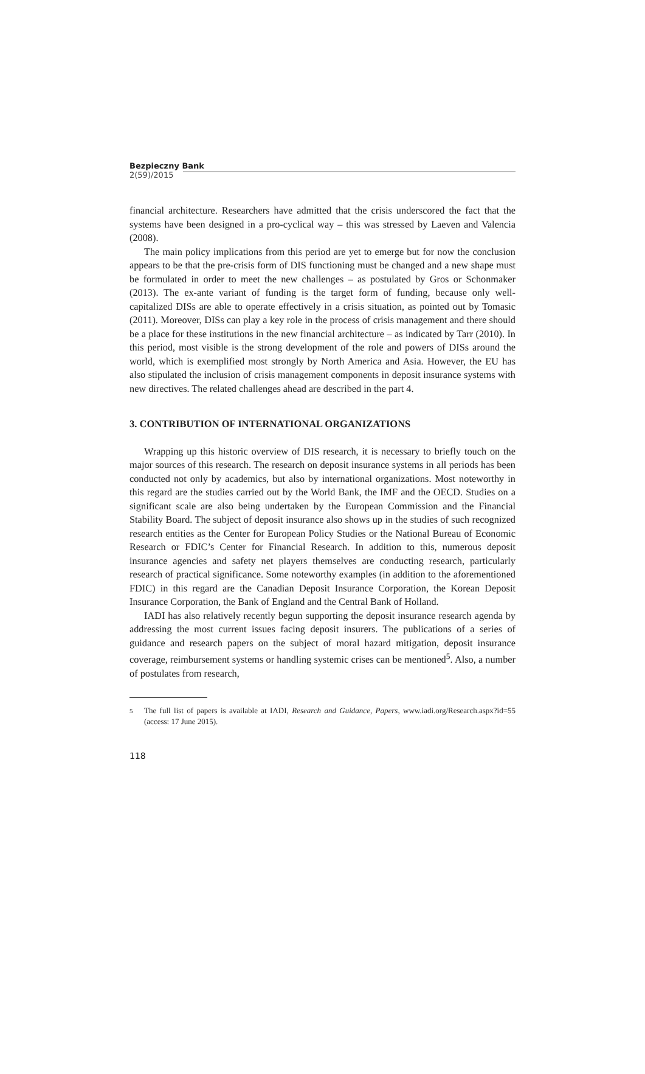Bezpieczny Bank
2(59)/2015
financial architecture. Researchers have admitted that the crisis underscored the fact that the systems have been designed in a pro-cyclical way – this was stressed by Laeven and Valencia (2008).
The main policy implications from this period are yet to emerge but for now the conclusion appears to be that the pre-crisis form of DIS functioning must be changed and a new shape must be formulated in order to meet the new challenges – as postulated by Gros or Schonmaker (2013). The ex-ante variant of funding is the target form of funding, because only well-capitalized DISs are able to operate effectively in a crisis situation, as pointed out by Tomasic (2011). Moreover, DISs can play a key role in the process of crisis management and there should be a place for these institutions in the new financial architecture – as indicated by Tarr (2010). In this period, most visible is the strong development of the role and powers of DISs around the world, which is exemplified most strongly by North America and Asia. However, the EU has also stipulated the inclusion of crisis management components in deposit insurance systems with new directives. The related challenges ahead are described in the part 4.
3. CONTRIBUTION OF INTERNATIONAL ORGANIZATIONS
Wrapping up this historic overview of DIS research, it is necessary to briefly touch on the major sources of this research. The research on deposit insurance systems in all periods has been conducted not only by academics, but also by international organizations. Most noteworthy in this regard are the studies carried out by the World Bank, the IMF and the OECD. Studies on a significant scale are also being undertaken by the European Commission and the Financial Stability Board. The subject of deposit insurance also shows up in the studies of such recognized research entities as the Center for European Policy Studies or the National Bureau of Economic Research or FDIC’s Center for Financial Research. In addition to this, numerous deposit insurance agencies and safety net players themselves are conducting research, particularly research of practical significance. Some noteworthy examples (in addition to the aforementioned FDIC) in this regard are the Canadian Deposit Insurance Corporation, the Korean Deposit Insurance Corporation, the Bank of England and the Central Bank of Holland.
IADI has also relatively recently begun supporting the deposit insurance research agenda by addressing the most current issues facing deposit insurers. The publications of a series of guidance and research papers on the subject of moral hazard mitigation, deposit insurance coverage, reimbursement systems or handling systemic crises can be mentioned<sup>5</sup>. Also, a number of postulates from research,
<sup>5</sup> The full list of papers is available at IADI, Research and Guidance, Papers, www.iadi.org/Research.aspx?id=55 (access: 17 June 2015).
118